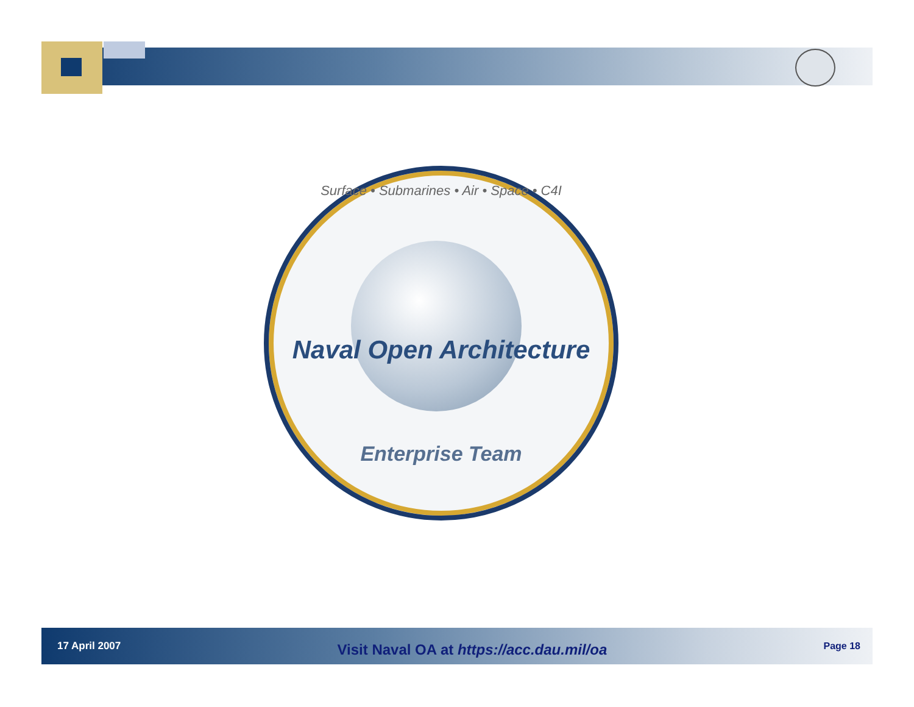Surface • Submarines • Air • Space • C4I
Naval Open Architecture
Enterprise Team
17 April 2007 Visit Naval OA at https://acc.dau.mil/oa Page 18